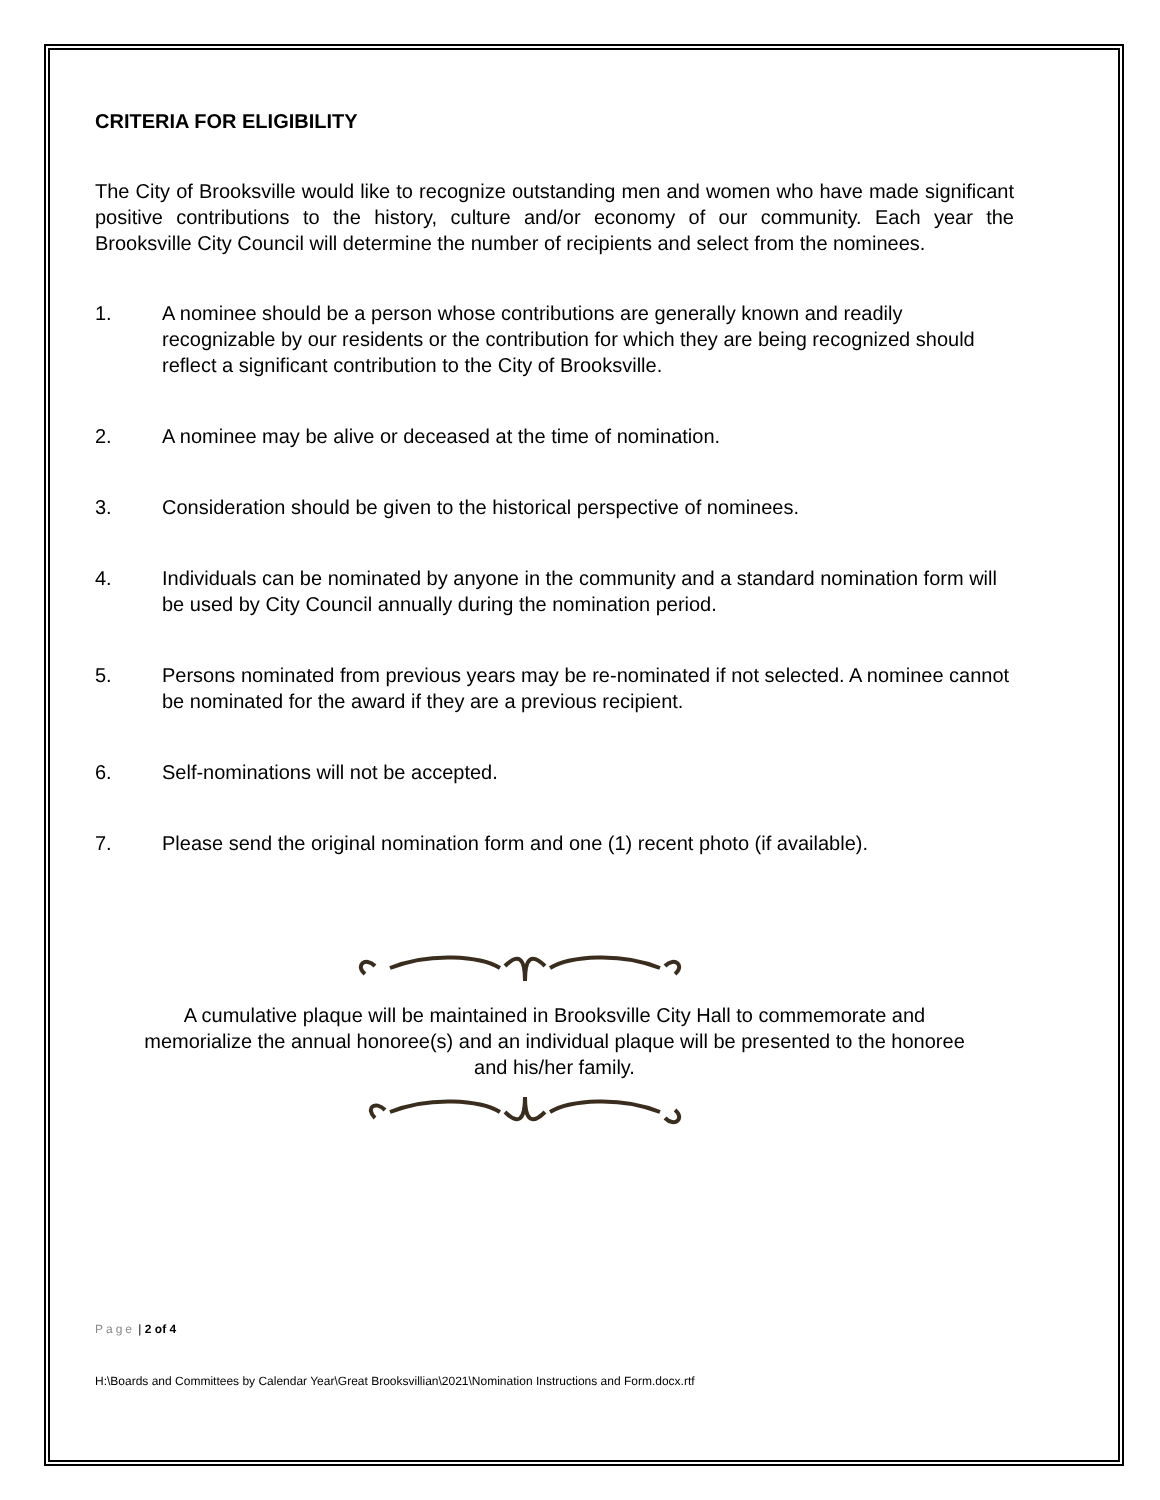CRITERIA FOR ELIGIBILITY
The City of Brooksville would like to recognize outstanding men and women who have made significant positive contributions to the history, culture and/or economy of our community. Each year the Brooksville City Council will determine the number of recipients and select from the nominees.
1. A nominee should be a person whose contributions are generally known and readily recognizable by our residents or the contribution for which they are being recognized should reflect a significant contribution to the City of Brooksville.
2. A nominee may be alive or deceased at the time of nomination.
3. Consideration should be given to the historical perspective of nominees.
4. Individuals can be nominated by anyone in the community and a standard nomination form will be used by City Council annually during the nomination period.
5. Persons nominated from previous years may be re-nominated if not selected. A nominee cannot be nominated for the award if they are a previous recipient.
6. Self-nominations will not be accepted.
7. Please send the original nomination form and one (1) recent photo (if available).
A cumulative plaque will be maintained in Brooksville City Hall to commemorate and memorialize the annual honoree(s) and an individual plaque will be presented to the honoree and his/her family.
Page | 2 of 4
H:\Boards and Committees by Calendar Year\Great Brooksvillian\2021\Nomination Instructions and Form.docx.rtf